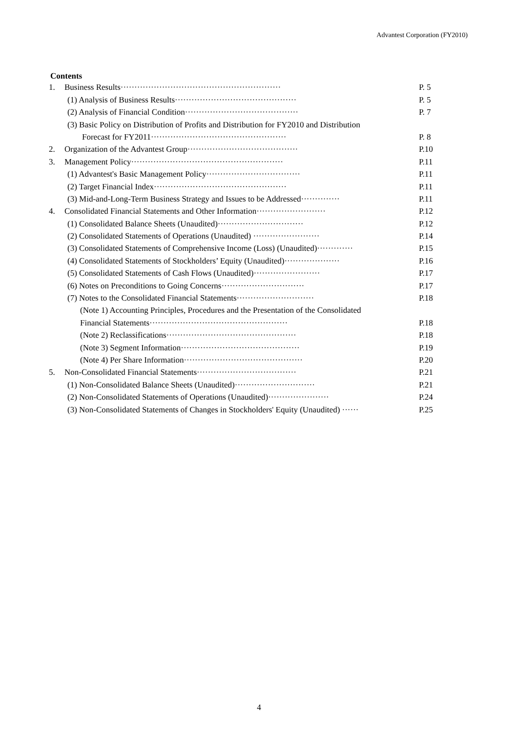Advantest Corporation (FY2010)
Contents
| 1. | Business Results·························································· | P. 5 |
| | (1) Analysis of Business Results············································ | P. 5 |
| | (2) Analysis of Financial Condition········································· | P. 7 |
| | (3) Basic Policy on Distribution of Profits and Distribution for FY2010 and Distribution | |
| | Forecast for FY2011················································· | P. 8 |
| 2. | Organization of the Advantest Group········································ | P.10 |
| 3. | Management Policy······················································· | P.11 |
| | (1) Advantest's Basic Management Policy·································· | P.11 |
| | (2) Target Financial Index················································ | P.11 |
| | (3) Mid-and-Long-Term Business Strategy and Issues to be Addressed·············· | P.11 |
| 4. | Consolidated Financial Statements and Other Information························· | P.12 |
| | (1) Consolidated Balance Sheets (Unaudited)······························· | P.12 |
| | (2) Consolidated Statements of Operations (Unaudited) ························ | P.14 |
| | (3) Consolidated Statements of Comprehensive Income (Loss) (Unaudited)············· | P.15 |
| | (4) Consolidated Statements of Stockholders’ Equity (Unaudited)···················· | P.16 |
| | (5) Consolidated Statements of Cash Flows (Unaudited)························ | P.17 |
| | (6) Notes on Preconditions to Going Concerns······························ | P.17 |
| | (7) Notes to the Consolidated Financial Statements···························· | P.18 |
| | (Note 1) Accounting Principles, Procedures and the Presentation of the Consolidated | |
| | Financial Statements·················································· | P.18 |
| | (Note 2) Reclassifications··············································· | P.18 |
| | (Note 3) Segment Information··········································· | P.19 |
| | (Note 4) Per Share Information··········································· | P.20 |
| 5. | Non-Consolidated Financial Statements···································· | P.21 |
| | (1) Non-Consolidated Balance Sheets (Unaudited)····························· | P.21 |
| | (2) Non-Consolidated Statements of Operations (Unaudited)······················ | P.24 |
| | (3) Non-Consolidated Statements of Changes in Stockholders' Equity (Unaudited) ······ | P.25 |
4